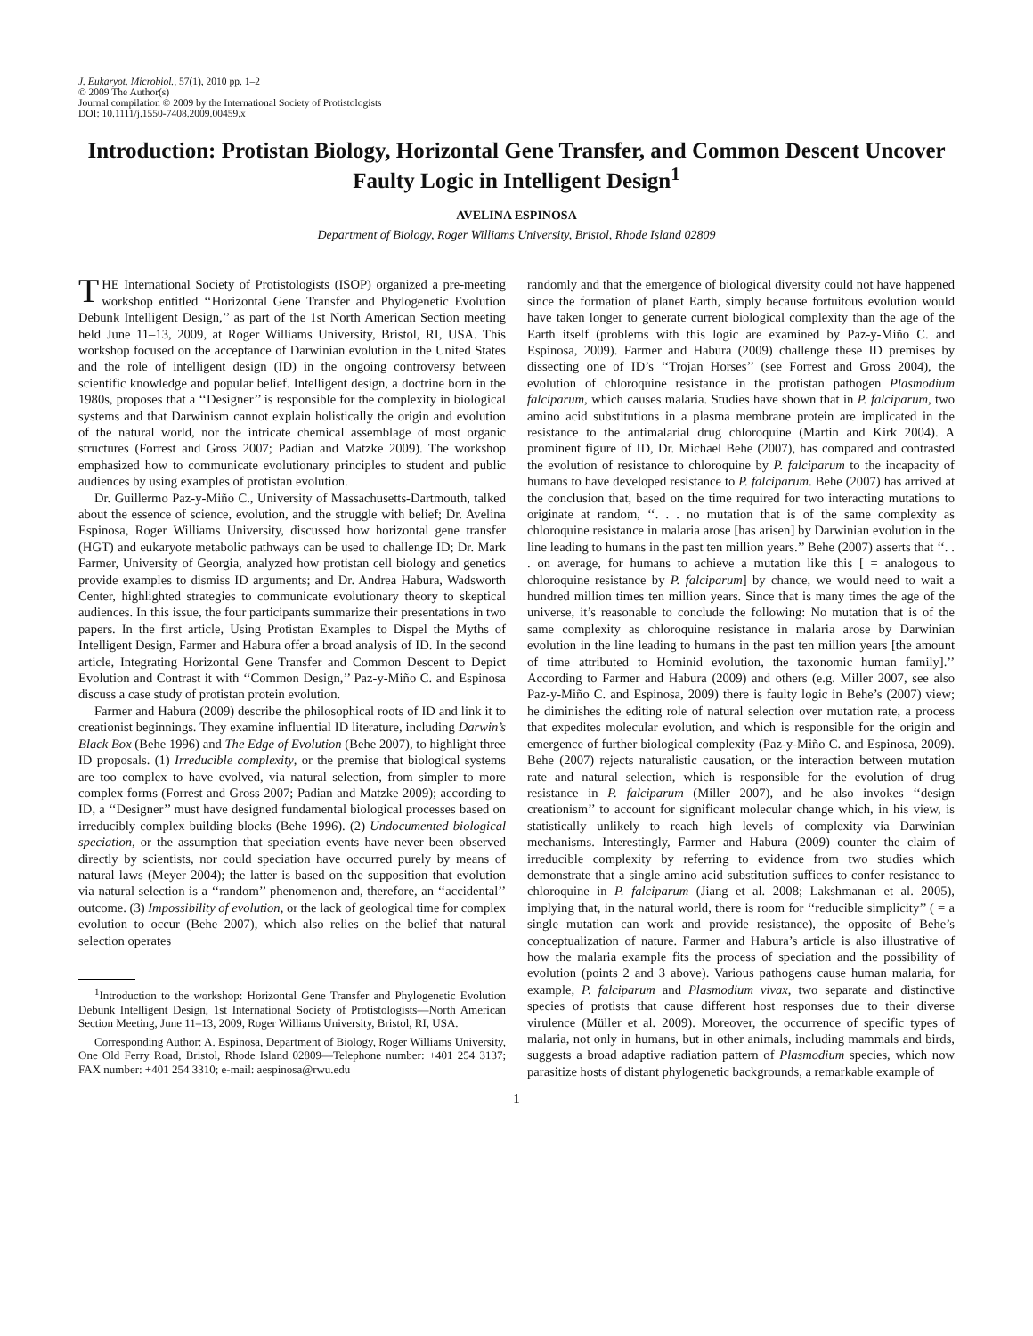J. Eukaryot. Microbiol., 57(1), 2010 pp. 1–2
© 2009 The Author(s)
Journal compilation © 2009 by the International Society of Protistologists
DOI: 10.1111/j.1550-7408.2009.00459.x
Introduction: Protistan Biology, Horizontal Gene Transfer, and Common Descent Uncover Faulty Logic in Intelligent Design<sup>1</sup>
AVELINA ESPINOSA
Department of Biology, Roger Williams University, Bristol, Rhode Island 02809
THE International Society of Protistologists (ISOP) organized a pre-meeting workshop entitled ‘‘Horizontal Gene Transfer and Phylogenetic Evolution Debunk Intelligent Design,’’ as part of the 1st North American Section meeting held June 11–13, 2009, at Roger Williams University, Bristol, RI, USA. This workshop focused on the acceptance of Darwinian evolution in the United States and the role of intelligent design (ID) in the ongoing controversy between scientific knowledge and popular belief. Intelligent design, a doctrine born in the 1980s, proposes that a ‘‘Designer’’ is responsible for the complexity in biological systems and that Darwinism cannot explain holistically the origin and evolution of the natural world, nor the intricate chemical assemblage of most organic structures (Forrest and Gross 2007; Padian and Matzke 2009). The workshop emphasized how to communicate evolutionary principles to student and public audiences by using examples of protistan evolution.
Dr. Guillermo Paz-y-Miño C., University of Massachusetts-Dartmouth, talked about the essence of science, evolution, and the struggle with belief; Dr. Avelina Espinosa, Roger Williams University, discussed how horizontal gene transfer (HGT) and eukaryote metabolic pathways can be used to challenge ID; Dr. Mark Farmer, University of Georgia, analyzed how protistan cell biology and genetics provide examples to dismiss ID arguments; and Dr. Andrea Habura, Wadsworth Center, highlighted strategies to communicate evolutionary theory to skeptical audiences. In this issue, the four participants summarize their presentations in two papers. In the first article, Using Protistan Examples to Dispel the Myths of Intelligent Design, Farmer and Habura offer a broad analysis of ID. In the second article, Integrating Horizontal Gene Transfer and Common Descent to Depict Evolution and Contrast it with ‘‘Common Design,’’ Paz-y-Miño C. and Espinosa discuss a case study of protistan protein evolution.
Farmer and Habura (2009) describe the philosophical roots of ID and link it to creationist beginnings. They examine influential ID literature, including Darwin’s Black Box (Behe 1996) and The Edge of Evolution (Behe 2007), to highlight three ID proposals. (1) Irreducible complexity, or the premise that biological systems are too complex to have evolved, via natural selection, from simpler to more complex forms (Forrest and Gross 2007; Padian and Matzke 2009); according to ID, a ‘‘Designer’’ must have designed fundamental biological processes based on irreducibly complex building blocks (Behe 1996). (2) Undocumented biological speciation, or the assumption that speciation events have never been observed directly by scientists, nor could speciation have occurred purely by means of natural laws (Meyer 2004); the latter is based on the supposition that evolution via natural selection is a ‘‘random’’ phenomenon and, therefore, an ‘‘accidental’’ outcome. (3) Impossibility of evolution, or the lack of geological time for complex evolution to occur (Behe 2007), which also relies on the belief that natural selection operates
<sup>1</sup> Introduction to the workshop: Horizontal Gene Transfer and Phylogenetic Evolution Debunk Intelligent Design, 1st International Society of Protistologists—North American Section Meeting, June 11–13, 2009, Roger Williams University, Bristol, RI, USA.
Corresponding Author: A. Espinosa, Department of Biology, Roger Williams University, One Old Ferry Road, Bristol, Rhode Island 02809—Telephone number: +401 254 3137; FAX number: +401 254 3310; e-mail: aespinosa@rwu.edu
randomly and that the emergence of biological diversity could not have happened since the formation of planet Earth, simply because fortuitous evolution would have taken longer to generate current biological complexity than the age of the Earth itself (problems with this logic are examined by Paz-y-Miño C. and Espinosa, 2009). Farmer and Habura (2009) challenge these ID premises by dissecting one of ID’s ‘‘Trojan Horses’’ (see Forrest and Gross 2004), the evolution of chloroquine resistance in the protistan pathogen Plasmodium falciparum, which causes malaria. Studies have shown that in P. falciparum, two amino acid substitutions in a plasma membrane protein are implicated in the resistance to the antimalarial drug chloroquine (Martin and Kirk 2004). A prominent figure of ID, Dr. Michael Behe (2007), has compared and contrasted the evolution of resistance to chloroquine by P. falciparum to the incapacity of humans to have developed resistance to P. falciparum. Behe (2007) has arrived at the conclusion that, based on the time required for two interacting mutations to originate at random, ‘‘. . . no mutation that is of the same complexity as chloroquine resistance in malaria arose [has arisen] by Darwinian evolution in the line leading to humans in the past ten million years.’’ Behe (2007) asserts that ‘‘. . . on average, for humans to achieve a mutation like this [ = analogous to chloroquine resistance by P. falciparum] by chance, we would need to wait a hundred million times ten million years. Since that is many times the age of the universe, it’s reasonable to conclude the following: No mutation that is of the same complexity as chloroquine resistance in malaria arose by Darwinian evolution in the line leading to humans in the past ten million years [the amount of time attributed to Hominid evolution, the taxonomic human family].’’ According to Farmer and Habura (2009) and others (e.g. Miller 2007, see also Paz-y-Miño C. and Espinosa, 2009) there is faulty logic in Behe’s (2007) view; he diminishes the editing role of natural selection over mutation rate, a process that expedites molecular evolution, and which is responsible for the origin and emergence of further biological complexity (Paz-y-Miño C. and Espinosa, 2009). Behe (2007) rejects naturalistic causation, or the interaction between mutation rate and natural selection, which is responsible for the evolution of drug resistance in P. falciparum (Miller 2007), and he also invokes ‘‘design creationism’’ to account for significant molecular change which, in his view, is statistically unlikely to reach high levels of complexity via Darwinian mechanisms. Interestingly, Farmer and Habura (2009) counter the claim of irreducible complexity by referring to evidence from two studies which demonstrate that a single amino acid substitution suffices to confer resistance to chloroquine in P. falciparum (Jiang et al. 2008; Lakshmanan et al. 2005), implying that, in the natural world, there is room for ‘‘reducible simplicity’’ ( = a single mutation can work and provide resistance), the opposite of Behe’s conceptualization of nature. Farmer and Habura’s article is also illustrative of how the malaria example fits the process of speciation and the possibility of evolution (points 2 and 3 above). Various pathogens cause human malaria, for example, P. falciparum and Plasmodium vivax, two separate and distinctive species of protists that cause different host responses due to their diverse virulence (Müller et al. 2009). Moreover, the occurrence of specific types of malaria, not only in humans, but in other animals, including mammals and birds, suggests a broad adaptive radiation pattern of Plasmodium species, which now parasitize hosts of distant phylogenetic backgrounds, a remarkable example of
1